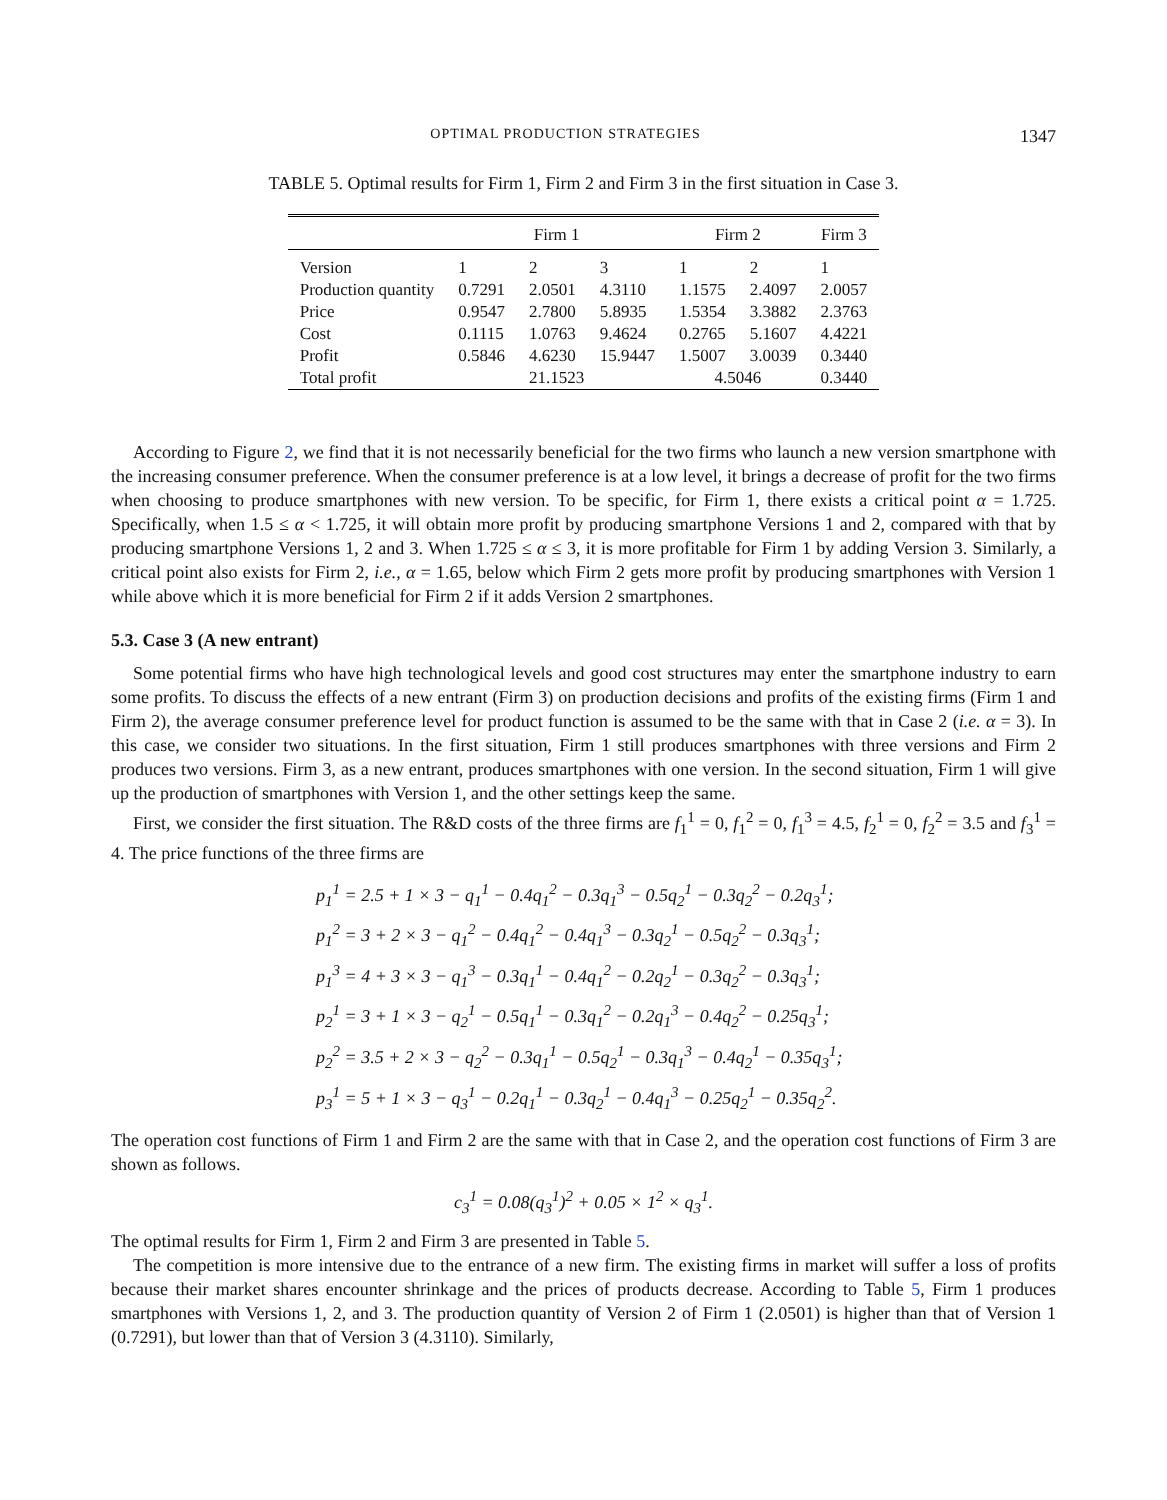OPTIMAL PRODUCTION STRATEGIES 1347
TABLE 5. Optimal results for Firm 1, Firm 2 and Firm 3 in the first situation in Case 3.
| | Firm 1 | | | Firm 2 | | Firm 3 |
| --- | --- | --- | --- | --- | --- | --- |
| Version | 1 | 2 | 3 | 1 | 2 | 1 |
| Production quantity | 0.7291 | 2.0501 | 4.3110 | 1.1575 | 2.4097 | 2.0057 |
| Price | 0.9547 | 2.7800 | 5.8935 | 1.5354 | 3.3882 | 2.3763 |
| Cost | 0.1115 | 1.0763 | 9.4624 | 0.2765 | 5.1607 | 4.4221 |
| Profit | 0.5846 | 4.6230 | 15.9447 | 1.5007 | 3.0039 | 0.3440 |
| Total profit | 21.1523 | | | 4.5046 | | 0.3440 |
According to Figure 2, we find that it is not necessarily beneficial for the two firms who launch a new version smartphone with the increasing consumer preference. When the consumer preference is at a low level, it brings a decrease of profit for the two firms when choosing to produce smartphones with new version. To be specific, for Firm 1, there exists a critical point α = 1.725. Specifically, when 1.5 ≤ α < 1.725, it will obtain more profit by producing smartphone Versions 1 and 2, compared with that by producing smartphone Versions 1, 2 and 3. When 1.725 ≤ α ≤ 3, it is more profitable for Firm 1 by adding Version 3. Similarly, a critical point also exists for Firm 2, i.e., α = 1.65, below which Firm 2 gets more profit by producing smartphones with Version 1 while above which it is more beneficial for Firm 2 if it adds Version 2 smartphones.
5.3. Case 3 (A new entrant)
Some potential firms who have high technological levels and good cost structures may enter the smartphone industry to earn some profits. To discuss the effects of a new entrant (Firm 3) on production decisions and profits of the existing firms (Firm 1 and Firm 2), the average consumer preference level for product function is assumed to be the same with that in Case 2 (i.e. α = 3). In this case, we consider two situations. In the first situation, Firm 1 still produces smartphones with three versions and Firm 2 produces two versions. Firm 3, as a new entrant, produces smartphones with one version. In the second situation, Firm 1 will give up the production of smartphones with Version 1, and the other settings keep the same.
First, we consider the first situation. The R&D costs of the three firms are f<sub>1</sub><sup>1</sup> = 0, f<sub>1</sub><sup>2</sup> = 0, f<sub>1</sub><sup>3</sup> = 4.5, f<sub>2</sub><sup>1</sup> = 0, f<sub>2</sub><sup>2</sup> = 3.5 and f<sub>3</sub><sup>1</sup> = 4. The price functions of the three firms are
p<sub>1</sub><sup>1</sup> = 2.5 + 1 × 3 − q<sub>1</sub><sup>1</sup> − 0.4q<sub>1</sub><sup>2</sup> − 0.3q<sub>1</sub><sup>3</sup> − 0.5q<sub>2</sub><sup>1</sup> − 0.3q<sub>2</sub><sup>2</sup> − 0.2q<sub>3</sub><sup>1</sup>;
p<sub>1</sub><sup>2</sup> = 3 + 2 × 3 − q<sub>1</sub><sup>2</sup> − 0.4q<sub>1</sub><sup>2</sup> − 0.4q<sub>1</sub><sup>3</sup> − 0.3q<sub>2</sub><sup>1</sup> − 0.5q<sub>2</sub><sup>2</sup> − 0.3q<sub>3</sub><sup>1</sup>;
p<sub>1</sub><sup>3</sup> = 4 + 3 × 3 − q<sub>1</sub><sup>3</sup> − 0.3q<sub>1</sub><sup>1</sup> − 0.4q<sub>1</sub><sup>2</sup> − 0.2q<sub>2</sub><sup>1</sup> − 0.3q<sub>2</sub><sup>2</sup> − 0.3q<sub>3</sub><sup>1</sup>;
p<sub>2</sub><sup>1</sup> = 3 + 1 × 3 − q<sub>2</sub><sup>1</sup> − 0.5q<sub>1</sub><sup>1</sup> − 0.3q<sub>1</sub><sup>2</sup> − 0.2q<sub>1</sub><sup>3</sup> − 0.4q<sub>2</sub><sup>2</sup> − 0.25q<sub>3</sub><sup>1</sup>;
p<sub>2</sub><sup>2</sup> = 3.5 + 2 × 3 − q<sub>2</sub><sup>2</sup> − 0.3q<sub>1</sub><sup>1</sup> − 0.5q<sub>2</sub><sup>1</sup> − 0.3q<sub>1</sub><sup>3</sup> − 0.4q<sub>2</sub><sup>1</sup> − 0.35q<sub>3</sub><sup>1</sup>;
p<sub>3</sub><sup>1</sup> = 5 + 1 × 3 − q<sub>3</sub><sup>1</sup> − 0.2q<sub>1</sub><sup>1</sup> − 0.3q<sub>2</sub><sup>1</sup> − 0.4q<sub>1</sub><sup>3</sup> − 0.25q<sub>2</sub><sup>1</sup> − 0.35q<sub>2</sub><sup>2</sup>.
The operation cost functions of Firm 1 and Firm 2 are the same with that in Case 2, and the operation cost functions of Firm 3 are shown as follows.
c<sub>3</sub><sup>1</sup> = 0.08(q<sub>3</sub><sup>1</sup>)<sup>2</sup> + 0.05 × 1<sup>2</sup> × q<sub>3</sub><sup>1</sup>.
The optimal results for Firm 1, Firm 2 and Firm 3 are presented in Table 5.
The competition is more intensive due to the entrance of a new firm. The existing firms in market will suffer a loss of profits because their market shares encounter shrinkage and the prices of products decrease. According to Table 5, Firm 1 produces smartphones with Versions 1, 2, and 3. The production quantity of Version 2 of Firm 1 (2.0501) is higher than that of Version 1 (0.7291), but lower than that of Version 3 (4.3110). Similarly,